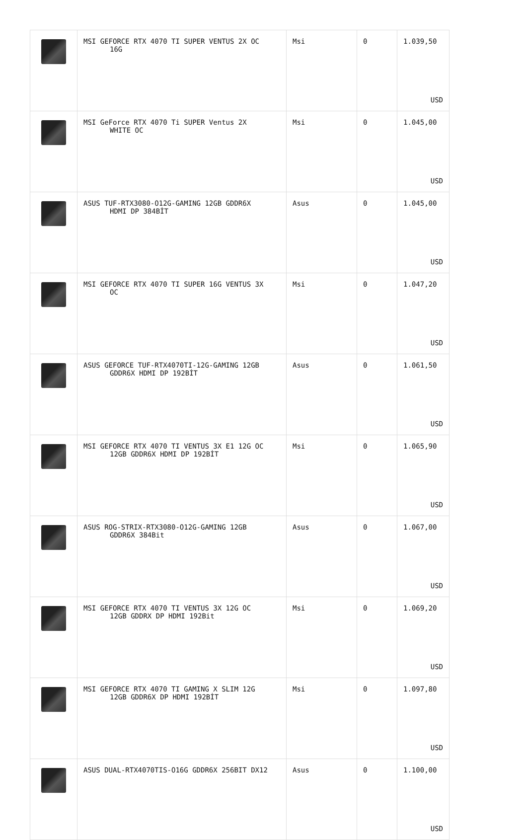| | MSI GEFORCE RTX 4070 TI SUPER VENTUS 2X OC 16G | Msi | 0 | 1.039,50 USD |
| | MSI GeForce RTX 4070 Ti SUPER Ventus 2X WHITE OC | Msi | 0 | 1.045,00 USD |
| | ASUS TUF-RTX3080-O12G-GAMING 12GB GDDR6X HDMI DP 384BİT | Asus | 0 | 1.045,00 USD |
| | MSI GEFORCE RTX 4070 TI SUPER 16G VENTUS 3X OC | Msi | 0 | 1.047,20 USD |
| | ASUS GEFORCE TUF-RTX4070TI-12G-GAMING 12GB GDDR6X HDMI DP 192BİT | Asus | 0 | 1.061,50 USD |
| | MSI GEFORCE RTX 4070 TI VENTUS 3X E1 12G OC 12GB GDDR6X HDMI DP 192BİT | Msi | 0 | 1.065,90 USD |
| | ASUS ROG-STRIX-RTX3080-O12G-GAMING 12GB GDDR6X 384Bit | Asus | 0 | 1.067,00 USD |
| | MSI GEFORCE RTX 4070 TI VENTUS 3X 12G OC 12GB GDDRX DP HDMI 192Bit | Msi | 0 | 1.069,20 USD |
| | MSI GEFORCE RTX 4070 TI GAMING X SLIM 12G 12GB GDDR6X DP HDMI 192BİT | Msi | 0 | 1.097,80 USD |
| | ASUS DUAL-RTX4070TIS-O16G GDDR6X 256BIT DX12 | Asus | 0 | 1.100,00 USD |